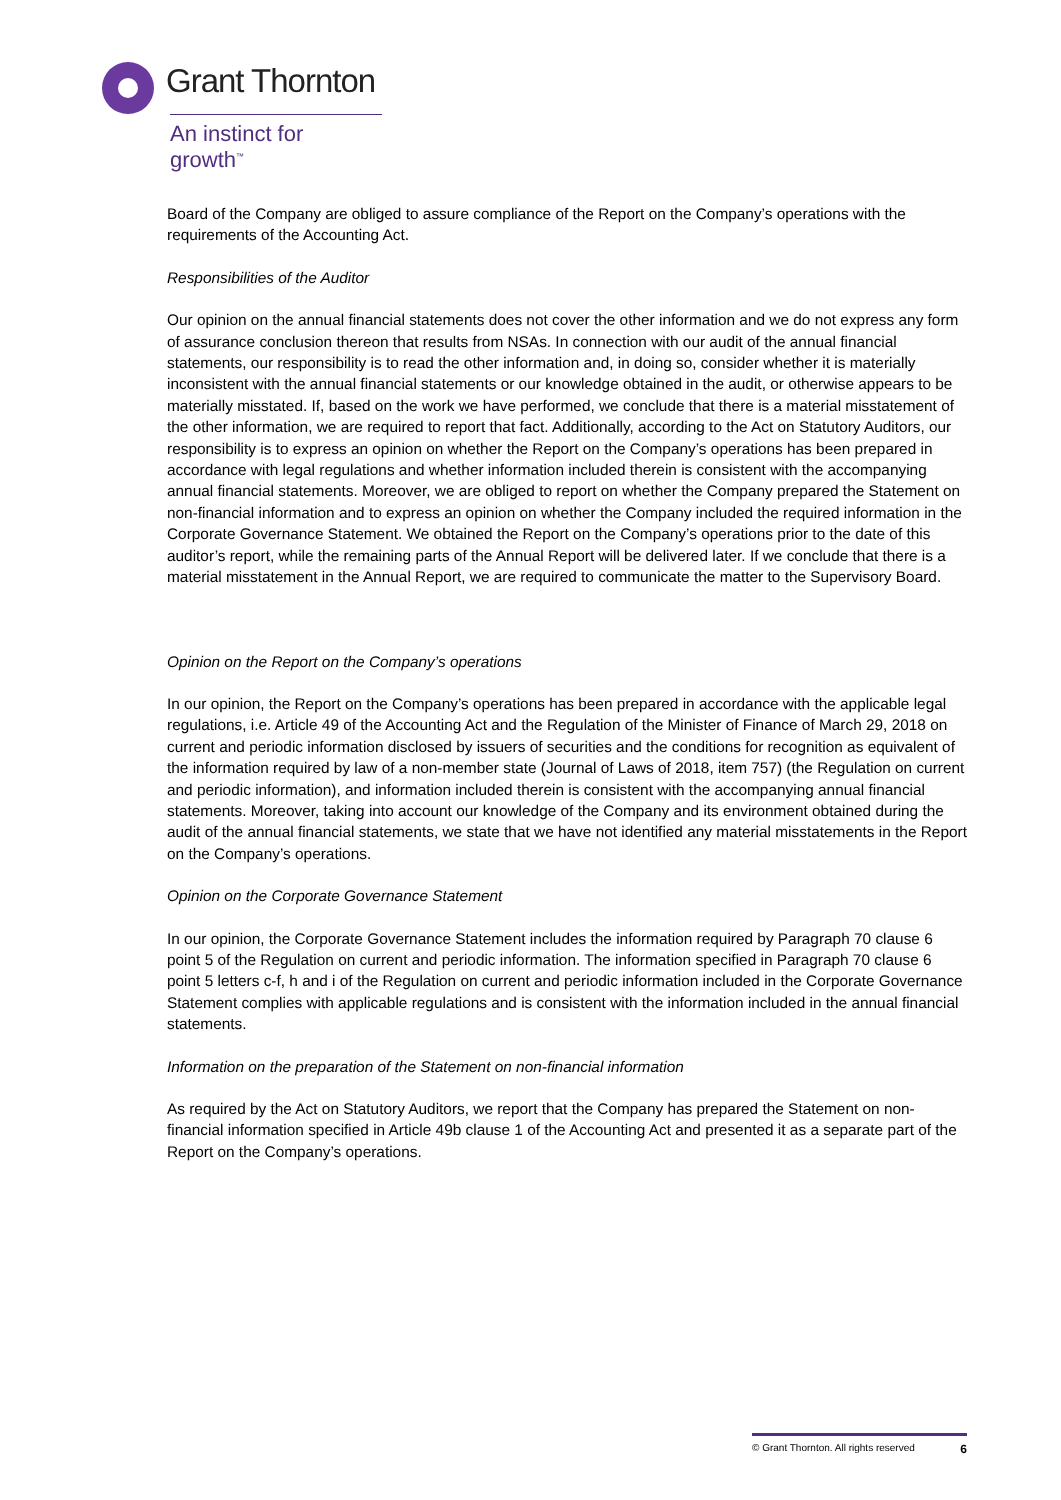Grant Thornton
An instinct for growth<sup>™</sup>
Board of the Company are obliged to assure compliance of the Report on the Company’s operations with the requirements of the Accounting Act.
Responsibilities of the Auditor
Our opinion on the annual financial statements does not cover the other information and we do not express any form of assurance conclusion thereon that results from NSAs. In connection with our audit of the annual financial statements, our responsibility is to read the other information and, in doing so, consider whether it is materially inconsistent with the annual financial statements or our knowledge obtained in the audit, or otherwise appears to be materially misstated. If, based on the work we have performed, we conclude that there is a material misstatement of the other information, we are required to report that fact. Additionally, according to the Act on Statutory Auditors, our responsibility is to express an opinion on whether the Report on the Company’s operations has been prepared in accordance with legal regulations and whether information included therein is consistent with the accompanying annual financial statements. Moreover, we are obliged to report on whether the Company prepared the Statement on non-financial information and to express an opinion on whether the Company included the required information in the Corporate Governance Statement. We obtained the Report on the Company’s operations prior to the date of this auditor’s report, while the remaining parts of the Annual Report will be delivered later. If we conclude that there is a material misstatement in the Annual Report, we are required to communicate the matter to the Supervisory Board.
Opinion on the Report on the Company’s operations
In our opinion, the Report on the Company’s operations has been prepared in accordance with the applicable legal regulations, i.e. Article 49 of the Accounting Act and the Regulation of the Minister of Finance of March 29, 2018 on current and periodic information disclosed by issuers of securities and the conditions for recognition as equivalent of the information required by law of a non-member state (Journal of Laws of 2018, item 757) (the Regulation on current and periodic information), and information included therein is consistent with the accompanying annual financial statements. Moreover, taking into account our knowledge of the Company and its environment obtained during the audit of the annual financial statements, we state that we have not identified any material misstatements in the Report on the Company’s operations.
Opinion on the Corporate Governance Statement
In our opinion, the Corporate Governance Statement includes the information required by Paragraph 70 clause 6 point 5 of the Regulation on current and periodic information. The information specified in Paragraph 70 clause 6 point 5 letters c-f, h and i of the Regulation on current and periodic information included in the Corporate Governance Statement complies with applicable regulations and is consistent with the information included in the annual financial statements.
Information on the preparation of the Statement on non-financial information
As required by the Act on Statutory Auditors, we report that the Company has prepared the Statement on non-financial information specified in Article 49b clause 1 of the Accounting Act and presented it as a separate part of the Report on the Company’s operations.
© Grant Thornton. All rights reserved 6